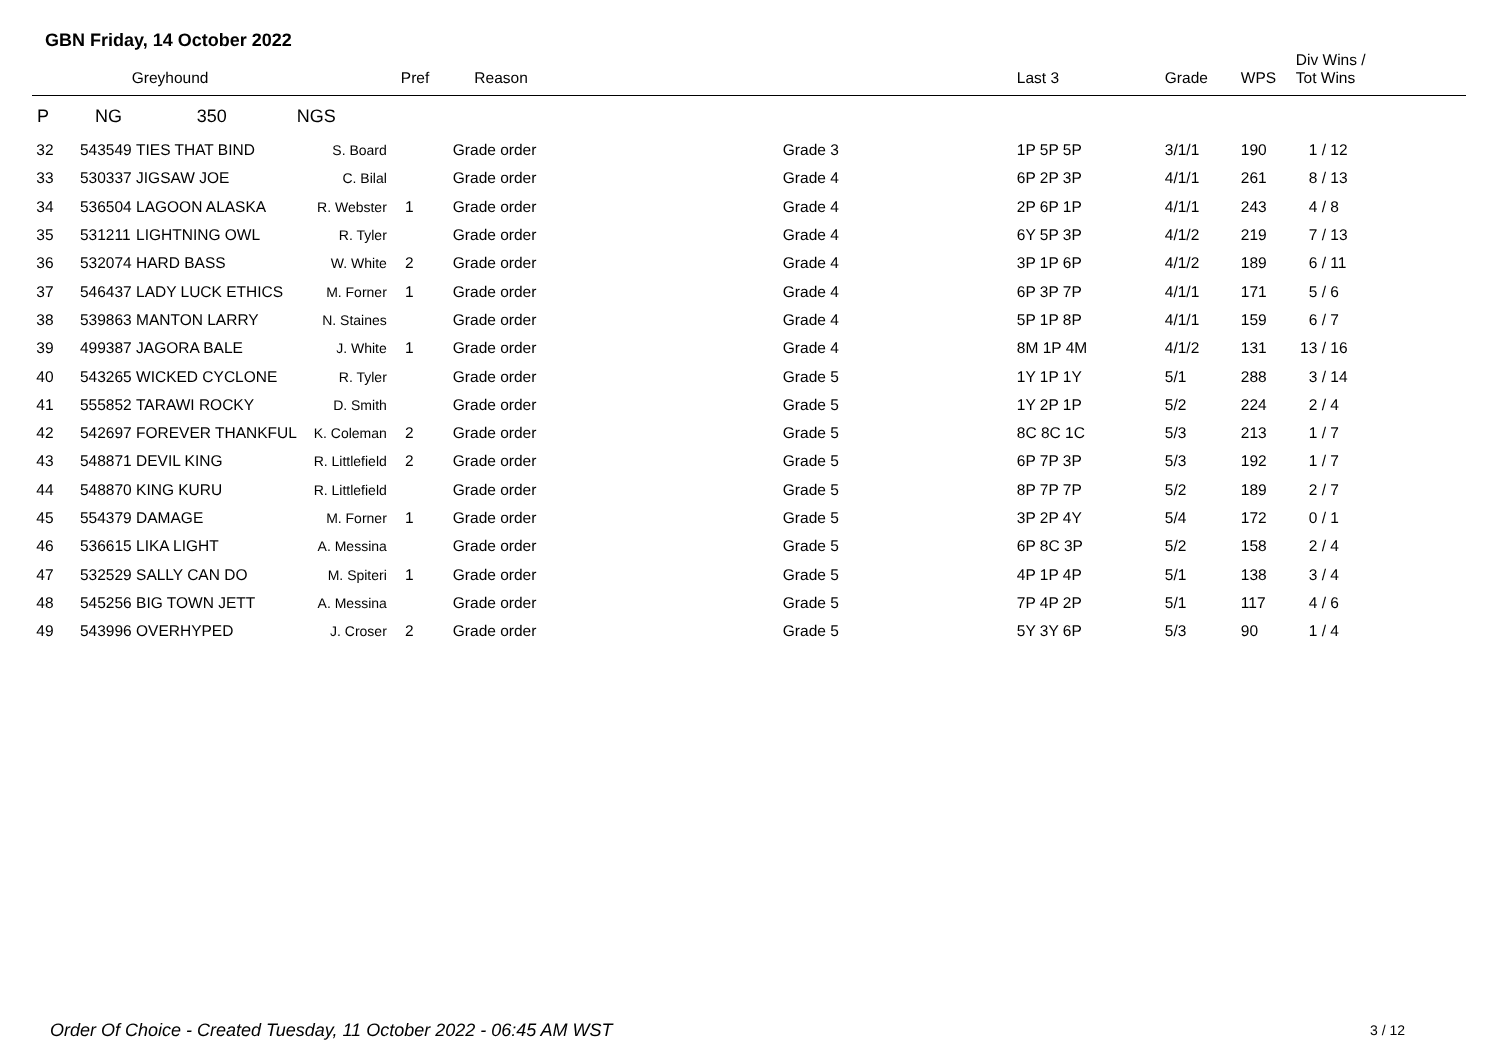GBN Friday, 14 October 2022
| | | Greyhound | | Pref | Reason | | Last 3 | Grade | WPS | Div Wins / Tot Wins |
| --- | --- | --- | --- | --- | --- | --- | --- | --- | --- | --- |
| P | NG | 350 | NGS | | | | | | | |
| 32 | 543549 | TIES THAT BIND | S. Board | | Grade order | Grade 3 | 1P 5P 5P | 3/1/1 | 190 | 1 / 12 |
| 33 | 530337 | JIGSAW JOE | C. Bilal | | Grade order | Grade 4 | 6P 2P 3P | 4/1/1 | 261 | 8 / 13 |
| 34 | 536504 | LAGOON ALASKA | R. Webster | 1 | Grade order | Grade 4 | 2P 6P 1P | 4/1/1 | 243 | 4 / 8 |
| 35 | 531211 | LIGHTNING OWL | R. Tyler | | Grade order | Grade 4 | 6Y 5P 3P | 4/1/2 | 219 | 7 / 13 |
| 36 | 532074 | HARD BASS | W. White | 2 | Grade order | Grade 4 | 3P 1P 6P | 4/1/2 | 189 | 6 / 11 |
| 37 | 546437 | LADY LUCK ETHICS | M. Forner | 1 | Grade order | Grade 4 | 6P 3P 7P | 4/1/1 | 171 | 5 / 6 |
| 38 | 539863 | MANTON LARRY | N. Staines | | Grade order | Grade 4 | 5P 1P 8P | 4/1/1 | 159 | 6 / 7 |
| 39 | 499387 | JAGORA BALE | J. White | 1 | Grade order | Grade 4 | 8M 1P 4M | 4/1/2 | 131 | 13 / 16 |
| 40 | 543265 | WICKED CYCLONE | R. Tyler | | Grade order | Grade 5 | 1Y 1P 1Y | 5/1 | 288 | 3 / 14 |
| 41 | 555852 | TARAWI ROCKY | D. Smith | | Grade order | Grade 5 | 1Y 2P 1P | 5/2 | 224 | 2 / 4 |
| 42 | 542697 | FOREVER THANKFUL | K. Coleman | 2 | Grade order | Grade 5 | 8C 8C 1C | 5/3 | 213 | 1 / 7 |
| 43 | 548871 | DEVIL KING | R. Littlefield | 2 | Grade order | Grade 5 | 6P 7P 3P | 5/3 | 192 | 1 / 7 |
| 44 | 548870 | KING KURU | R. Littlefield | | Grade order | Grade 5 | 8P 7P 7P | 5/2 | 189 | 2 / 7 |
| 45 | 554379 | DAMAGE | M. Forner | 1 | Grade order | Grade 5 | 3P 2P 4Y | 5/4 | 172 | 0 / 1 |
| 46 | 536615 | LIKA LIGHT | A. Messina | | Grade order | Grade 5 | 6P 8C 3P | 5/2 | 158 | 2 / 4 |
| 47 | 532529 | SALLY CAN DO | M. Spiteri | 1 | Grade order | Grade 5 | 4P 1P 4P | 5/1 | 138 | 3 / 4 |
| 48 | 545256 | BIG TOWN JETT | A. Messina | | Grade order | Grade 5 | 7P 4P 2P | 5/1 | 117 | 4 / 6 |
| 49 | 543996 | OVERHYPED | J. Croser | 2 | Grade order | Grade 5 | 5Y 3Y 6P | 5/3 | 90 | 1 / 4 |
Order Of Choice - Created Tuesday, 11 October 2022 - 06:45 AM WST
3 / 12